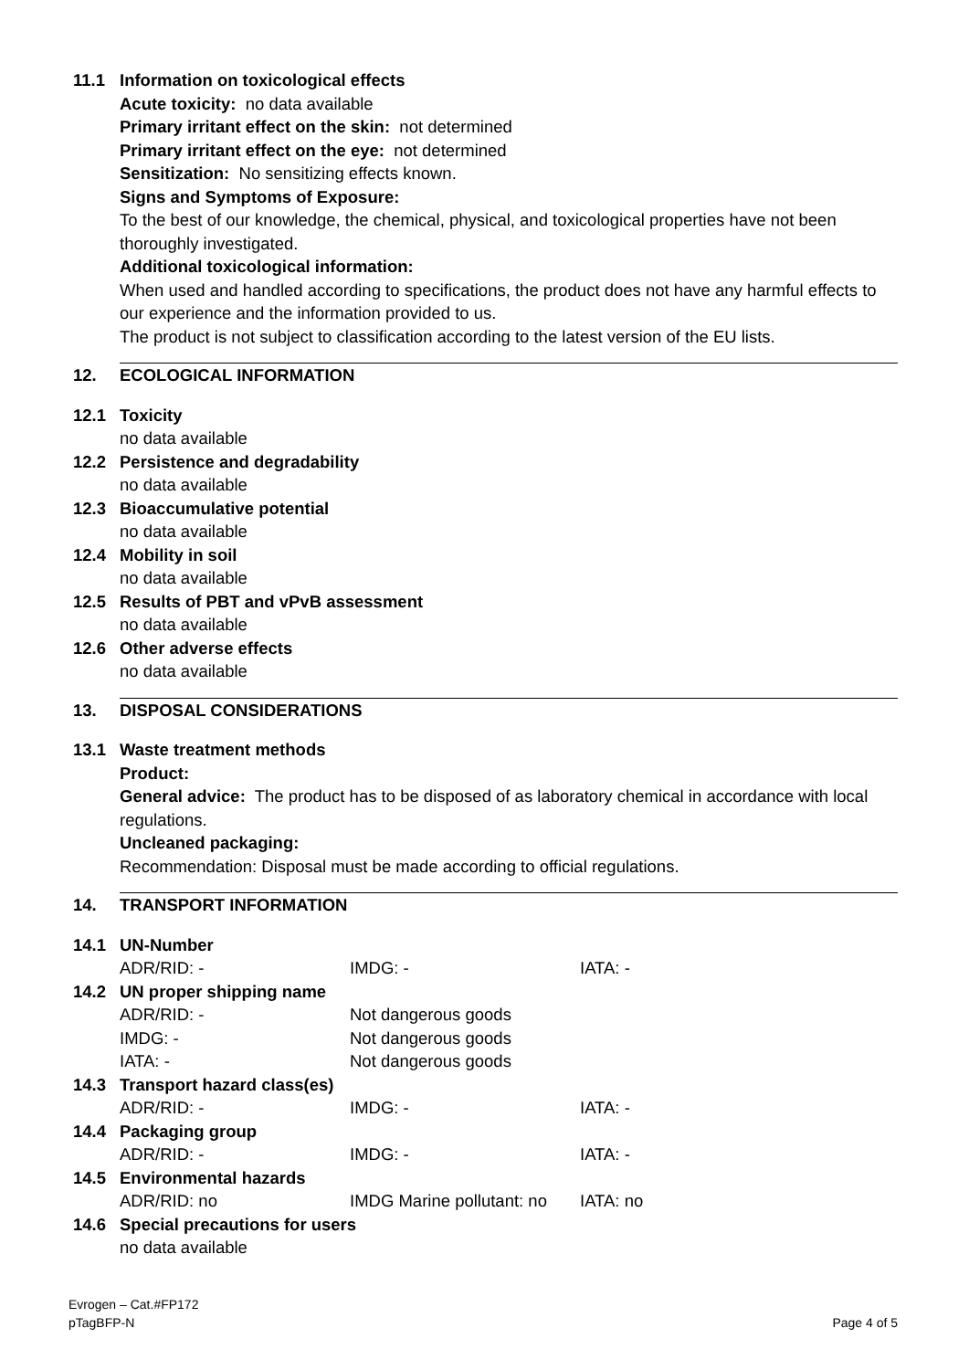11.1 Information on toxicological effects
Acute toxicity: no data available
Primary irritant effect on the skin: not determined
Primary irritant effect on the eye: not determined
Sensitization: No sensitizing effects known.
Signs and Symptoms of Exposure:
To the best of our knowledge, the chemical, physical, and toxicological properties have not been thoroughly investigated.
Additional toxicological information:
When used and handled according to specifications, the product does not have any harmful effects to our experience and the information provided to us.
The product is not subject to classification according to the latest version of the EU lists.
12. ECOLOGICAL INFORMATION
12.1 Toxicity
no data available
12.2 Persistence and degradability
no data available
12.3 Bioaccumulative potential
no data available
12.4 Mobility in soil
no data available
12.5 Results of PBT and vPvB assessment
no data available
12.6 Other adverse effects
no data available
13. DISPOSAL CONSIDERATIONS
13.1 Waste treatment methods
Product:
General advice: The product has to be disposed of as laboratory chemical in accordance with local regulations.
Uncleaned packaging:
Recommendation: Disposal must be made according to official regulations.
14. TRANSPORT INFORMATION
14.1 UN-Number
ADR/RID: -
IMDG: -
IATA: -
14.2 UN proper shipping name
ADR/RID: -
Not dangerous goods
IMDG: -
Not dangerous goods
IATA: -
Not dangerous goods
14.3 Transport hazard class(es)
ADR/RID: -
IMDG: -
IATA: -
14.4 Packaging group
ADR/RID: -
IMDG: -
IATA: -
14.5 Environmental hazards
ADR/RID: no
IMDG Marine pollutant: no
IATA: no
14.6 Special precautions for users
no data available
Evrogen – Cat.#FP172
pTagBFP-N Page 4 of 5